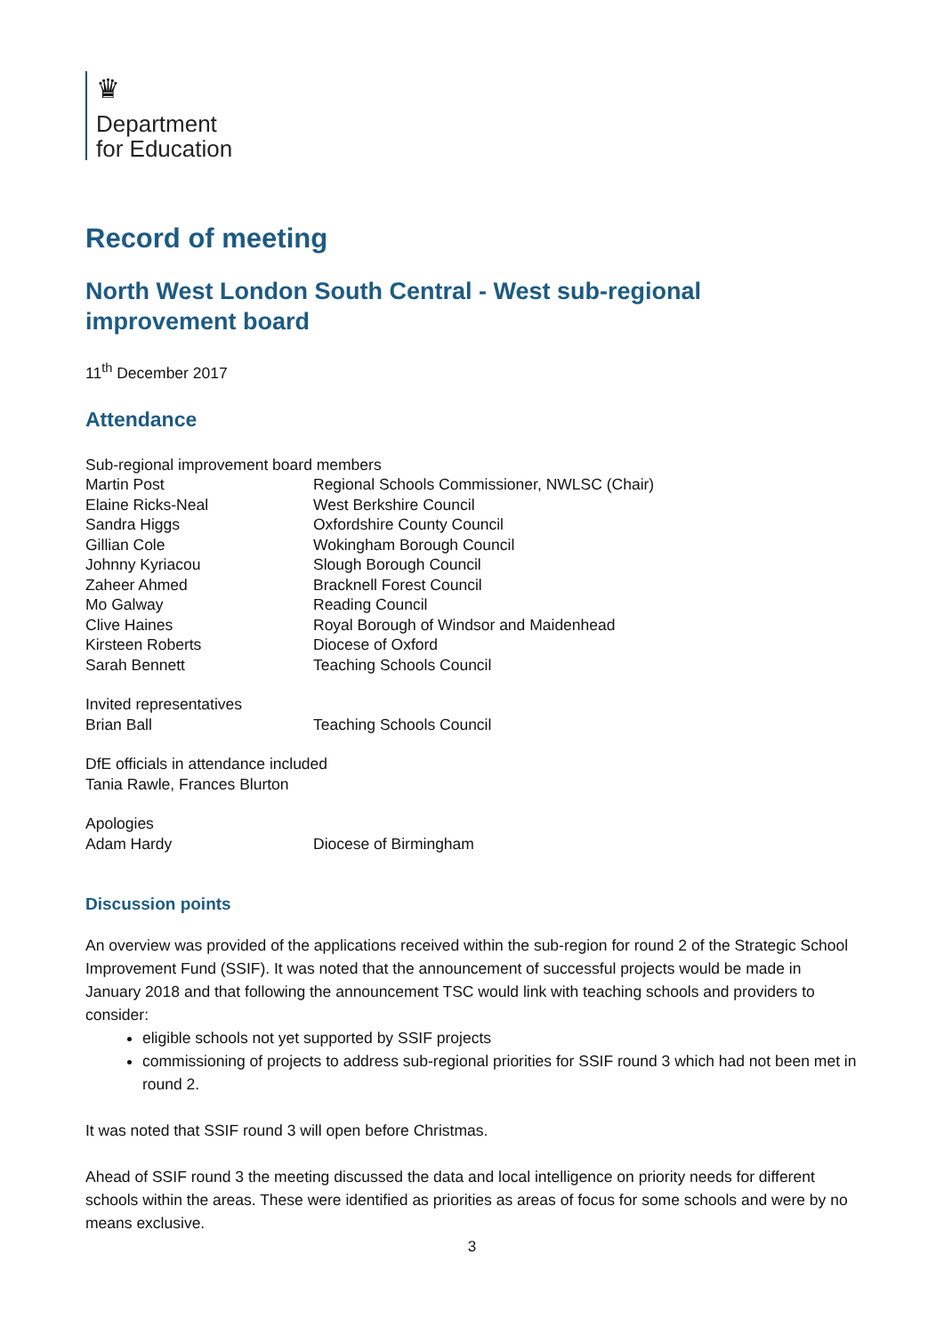♛
Department
for Education
Record of meeting
North West London South Central - West sub-regional improvement board
11<sup>th</sup> December 2017
Attendance
Sub-regional improvement board members
Martin Post Regional Schools Commissioner, NWLSC (Chair)
Elaine Ricks-Neal West Berkshire Council
Sandra Higgs Oxfordshire County Council
Gillian Cole Wokingham Borough Council
Johnny Kyriacou Slough Borough Council
Zaheer Ahmed Bracknell Forest Council
Mo Galway Reading Council
Clive Haines Royal Borough of Windsor and Maidenhead
Kirsteen Roberts Diocese of Oxford
Sarah Bennett Teaching Schools Council
Invited representatives
Brian Ball Teaching Schools Council
DfE officials in attendance included
Tania Rawle, Frances Blurton
Apologies
Adam Hardy Diocese of Birmingham
Discussion points
An overview was provided of the applications received within the sub-region for round 2 of the Strategic School Improvement Fund (SSIF). It was noted that the announcement of successful projects would be made in January 2018 and that following the announcement TSC would link with teaching schools and providers to consider:
eligible schools not yet supported by SSIF projects
commissioning of projects to address sub-regional priorities for SSIF round 3 which had not been met in round 2.
It was noted that SSIF round 3 will open before Christmas.
Ahead of SSIF round 3 the meeting discussed the data and local intelligence on priority needs for different schools within the areas. These were identified as priorities as areas of focus for some schools and were by no means exclusive.
3